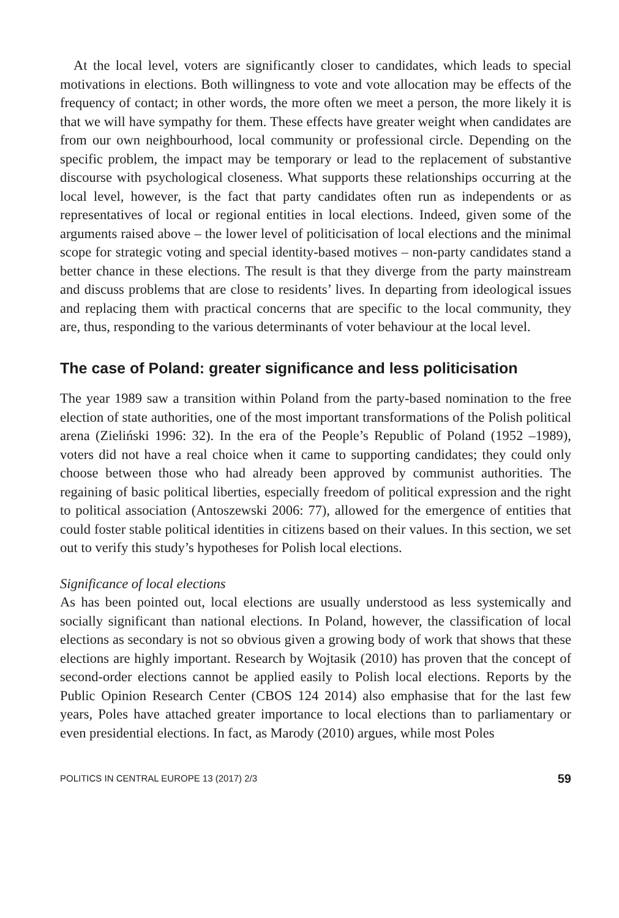At the local level, voters are significantly closer to candidates, which leads to special motivations in elections. Both willingness to vote and vote allocation may be effects of the frequency of contact; in other words, the more often we meet a person, the more likely it is that we will have sympathy for them. These effects have greater weight when candidates are from our own neighbourhood, local community or professional circle. Depending on the specific problem, the impact may be temporary or lead to the replacement of substantive discourse with psychological closeness. What supports these relationships occurring at the local level, however, is the fact that party candidates often run as independents or as representatives of local or regional entities in local elections. Indeed, given some of the arguments raised above – the lower level of politicisation of local elections and the minimal scope for strategic voting and special identity-based motives – non-party candidates stand a better chance in these elections. The result is that they diverge from the party mainstream and discuss problems that are close to residents’ lives. In departing from ideological issues and replacing them with practical concerns that are specific to the local community, they are, thus, responding to the various determinants of voter behaviour at the local level.
The case of Poland: greater significance and less politicisation
The year 1989 saw a transition within Poland from the party-based nomination to the free election of state authorities, one of the most important transformations of the Polish political arena (Zieliński 1996: 32). In the era of the People’s Republic of Poland (1952 –1989), voters did not have a real choice when it came to supporting candidates; they could only choose between those who had already been approved by communist authorities. The regaining of basic political liberties, especially freedom of political expression and the right to political association (Antoszewski 2006: 77), allowed for the emergence of entities that could foster stable political identities in citizens based on their values. In this section, we set out to verify this study’s hypotheses for Polish local elections.
Significance of local elections
As has been pointed out, local elections are usually understood as less systemically and socially significant than national elections. In Poland, however, the classification of local elections as secondary is not so obvious given a growing body of work that shows that these elections are highly important. Research by Wojtasik (2010) has proven that the concept of second-order elections cannot be applied easily to Polish local elections. Reports by the Public Opinion Research Center (CBOS 124 2014) also emphasise that for the last few years, Poles have attached greater importance to local elections than to parliamentary or even presidential elections. In fact, as Marody (2010) argues, while most Poles
POLITICS IN CENTRAL EUROPE 13 (2017) 2/3 59